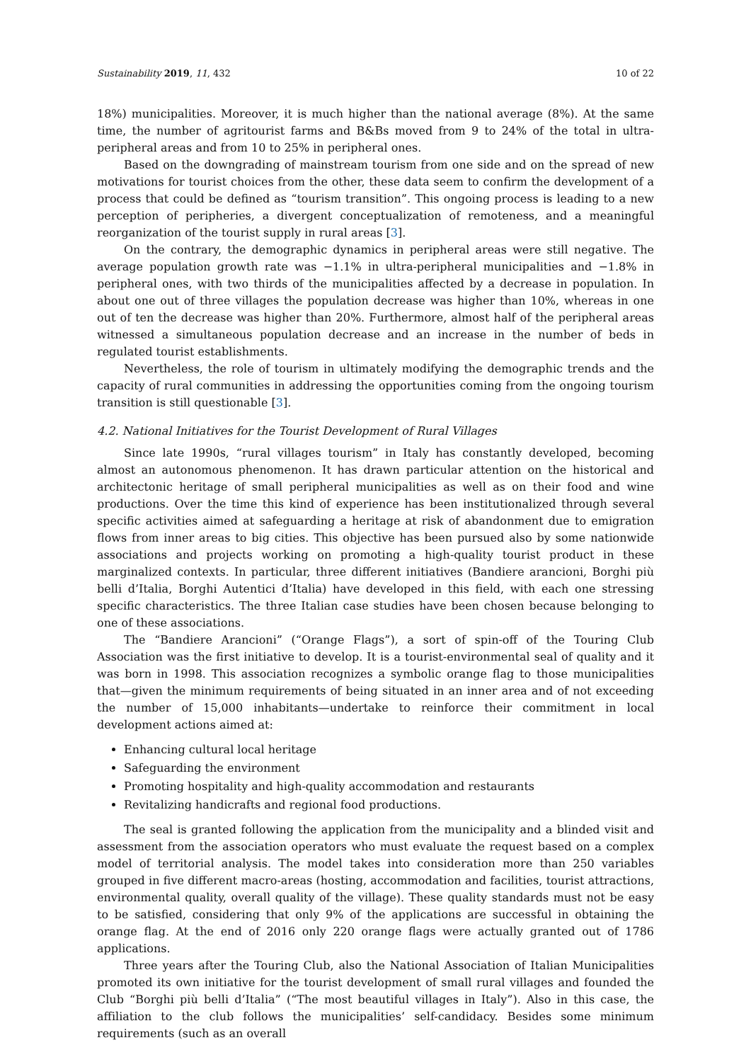Sustainability 2019, 11, 432 10 of 22
18%) municipalities. Moreover, it is much higher than the national average (8%). At the same time, the number of agritourist farms and B&Bs moved from 9 to 24% of the total in ultra-peripheral areas and from 10 to 25% in peripheral ones.
Based on the downgrading of mainstream tourism from one side and on the spread of new motivations for tourist choices from the other, these data seem to confirm the development of a process that could be defined as “tourism transition”. This ongoing process is leading to a new perception of peripheries, a divergent conceptualization of remoteness, and a meaningful reorganization of the tourist supply in rural areas [3].
On the contrary, the demographic dynamics in peripheral areas were still negative. The average population growth rate was −1.1% in ultra-peripheral municipalities and −1.8% in peripheral ones, with two thirds of the municipalities affected by a decrease in population. In about one out of three villages the population decrease was higher than 10%, whereas in one out of ten the decrease was higher than 20%. Furthermore, almost half of the peripheral areas witnessed a simultaneous population decrease and an increase in the number of beds in regulated tourist establishments.
Nevertheless, the role of tourism in ultimately modifying the demographic trends and the capacity of rural communities in addressing the opportunities coming from the ongoing tourism transition is still questionable [3].
4.2. National Initiatives for the Tourist Development of Rural Villages
Since late 1990s, “rural villages tourism” in Italy has constantly developed, becoming almost an autonomous phenomenon. It has drawn particular attention on the historical and architectonic heritage of small peripheral municipalities as well as on their food and wine productions. Over the time this kind of experience has been institutionalized through several specific activities aimed at safeguarding a heritage at risk of abandonment due to emigration flows from inner areas to big cities. This objective has been pursued also by some nationwide associations and projects working on promoting a high-quality tourist product in these marginalized contexts. In particular, three different initiatives (Bandiere arancioni, Borghi più belli d’Italia, Borghi Autentici d’Italia) have developed in this field, with each one stressing specific characteristics. The three Italian case studies have been chosen because belonging to one of these associations.
The “Bandiere Arancioni” (“Orange Flags”), a sort of spin-off of the Touring Club Association was the first initiative to develop. It is a tourist-environmental seal of quality and it was born in 1998. This association recognizes a symbolic orange flag to those municipalities that—given the minimum requirements of being situated in an inner area and of not exceeding the number of 15,000 inhabitants—undertake to reinforce their commitment in local development actions aimed at:
Enhancing cultural local heritage
Safeguarding the environment
Promoting hospitality and high-quality accommodation and restaurants
Revitalizing handicrafts and regional food productions.
The seal is granted following the application from the municipality and a blinded visit and assessment from the association operators who must evaluate the request based on a complex model of territorial analysis. The model takes into consideration more than 250 variables grouped in five different macro-areas (hosting, accommodation and facilities, tourist attractions, environmental quality, overall quality of the village). These quality standards must not be easy to be satisfied, considering that only 9% of the applications are successful in obtaining the orange flag. At the end of 2016 only 220 orange flags were actually granted out of 1786 applications.
Three years after the Touring Club, also the National Association of Italian Municipalities promoted its own initiative for the tourist development of small rural villages and founded the Club “Borghi più belli d’Italia” (“The most beautiful villages in Italy”). Also in this case, the affiliation to the club follows the municipalities’ self-candidacy. Besides some minimum requirements (such as an overall